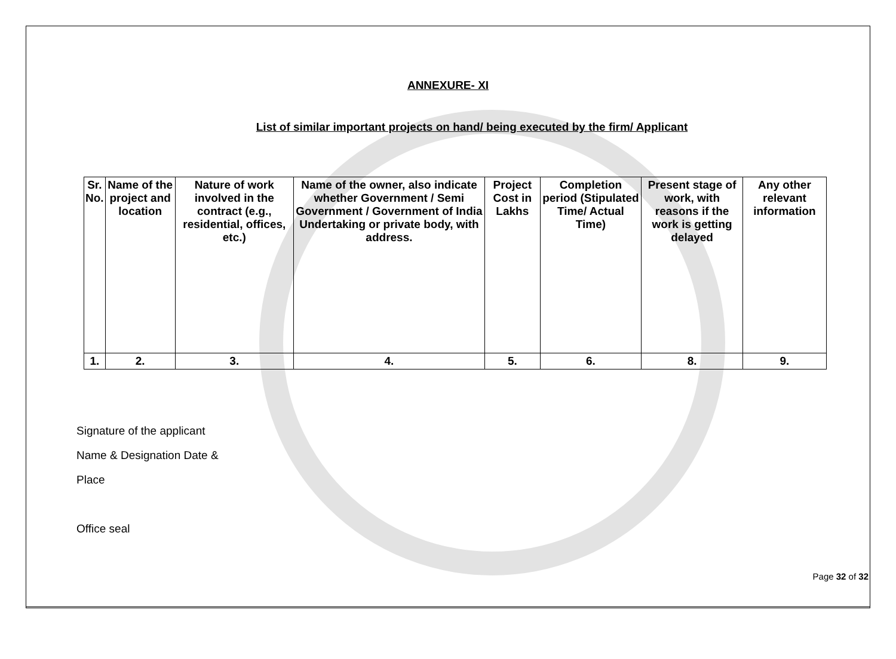ANNEXURE- XI
List of similar important projects on hand/ being executed by the firm/ Applicant
| Sr. No. | Name of the project and location | Nature of work involved in the contract (e.g., residential, offices, etc.) | Name of the owner, also indicate whether Government / Semi Government / Government of India Undertaking or private body, with address. | Project Cost in Lakhs | Completion period (Stipulated Time/ Actual Time) | Present stage of work, with reasons if the work is getting delayed | Any other relevant information |
| --- | --- | --- | --- | --- | --- | --- | --- |
| 1. | 2. | 3. | 4. | 5. | 6. | 8. | 9. |
Signature of the applicant
Name & Designation Date &
Place
Office seal
Page 32 of 32